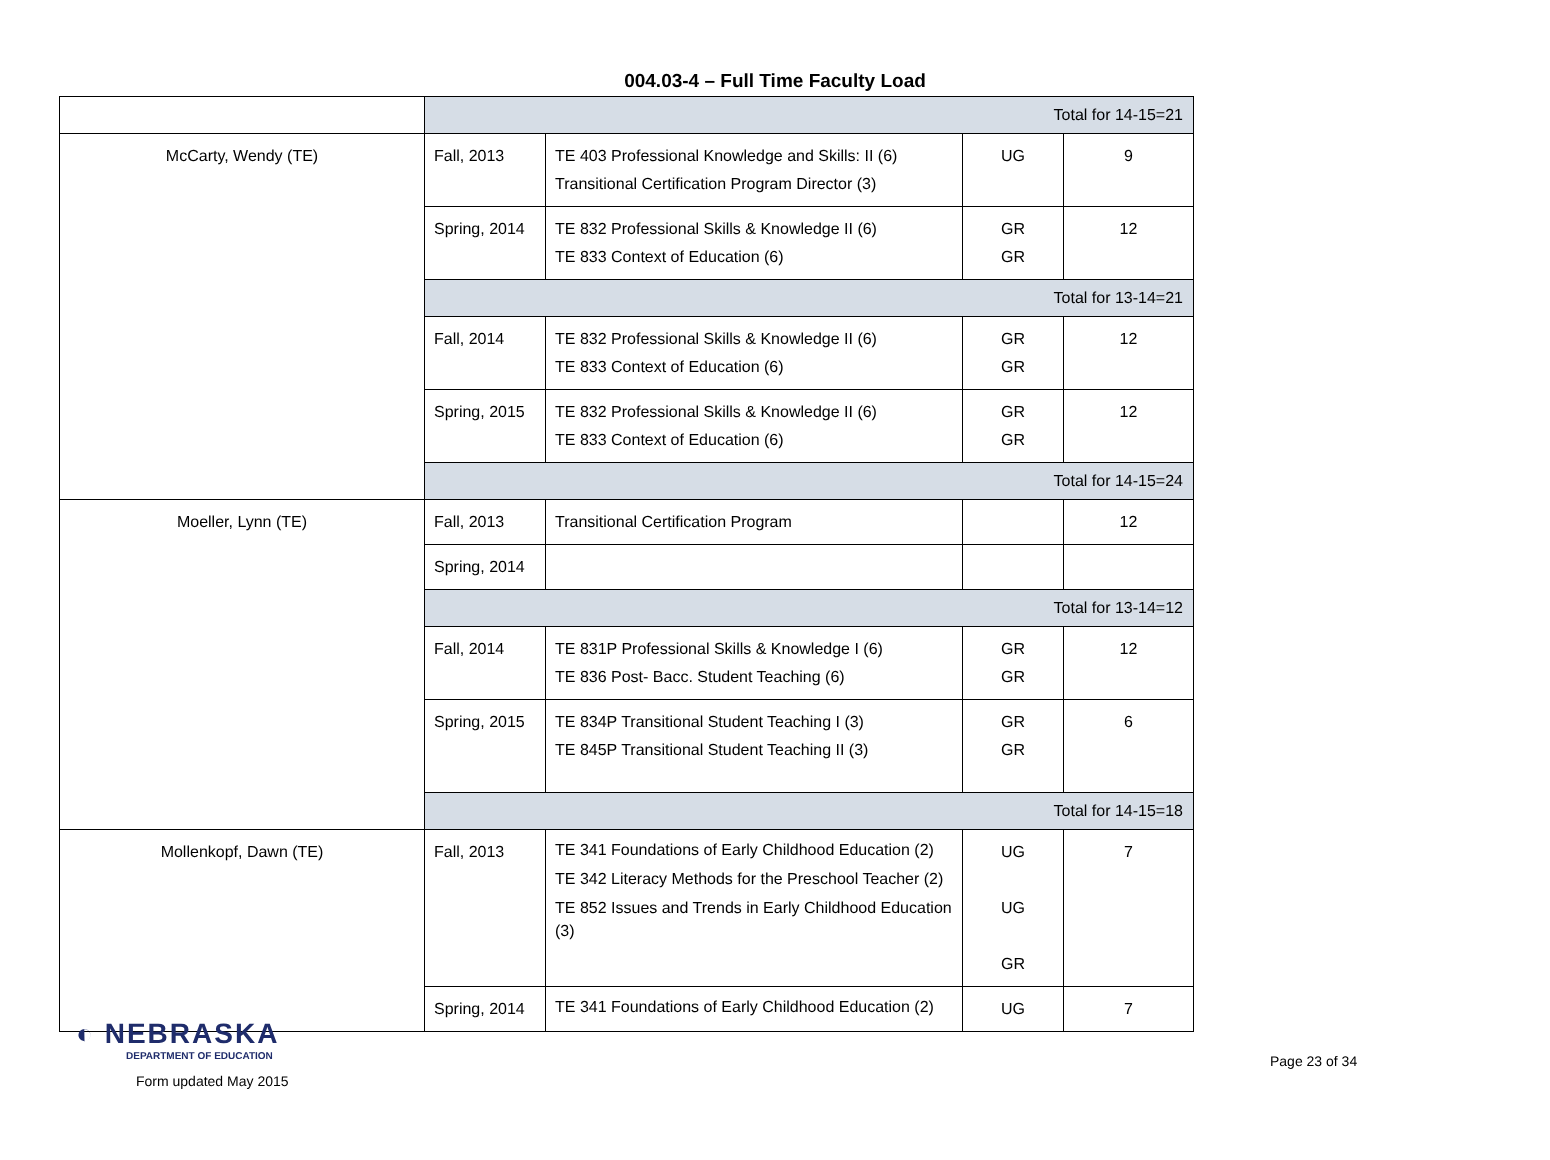004.03-4 – Full Time Faculty Load
| | Total for 14-15=21 | | | |
| McCarty, Wendy (TE) | Fall, 2013 | TE 403 Professional Knowledge and Skills: II (6) Transitional Certification Program Director (3) | UG | 9 |
| | Spring, 2014 | TE 832 Professional Skills & Knowledge II (6) TE 833 Context of Education (6) | GR GR | 12 |
| | Total for 13-14=21 | | | |
| | Fall, 2014 | TE 832 Professional Skills & Knowledge II (6) TE 833 Context of Education (6) | GR GR | 12 |
| | Spring, 2015 | TE 832 Professional Skills & Knowledge II (6) TE 833 Context of Education (6) | GR GR | 12 |
| | Total for 14-15=24 | | | |
| Moeller, Lynn (TE) | Fall, 2013 | Transitional Certification Program | | 12 |
| | Spring, 2014 | | | |
| | Total for 13-14=12 | | | |
| | Fall, 2014 | TE 831P Professional Skills & Knowledge I (6) TE 836 Post- Bacc. Student Teaching (6) | GR GR | 12 |
| | Spring, 2015 | TE 834P Transitional Student Teaching I (3) TE 845P Transitional Student Teaching II (3) | GR GR | 6 |
| | Total for 14-15=18 | | | |
| Mollenkopf, Dawn (TE) | Fall, 2013 | TE 341 Foundations of Early Childhood Education (2) TE 342 Literacy Methods for the Preschool Teacher (2) TE 852 Issues and Trends in Early Childhood Education (3) | UG UG GR | 7 |
| | Spring, 2014 | TE 341 Foundations of Early Childhood Education (2) | UG | 7 |
◐ NEBRASKA
DEPARTMENT OF EDUCATION
Form updated May 2015
Page 23 of 34